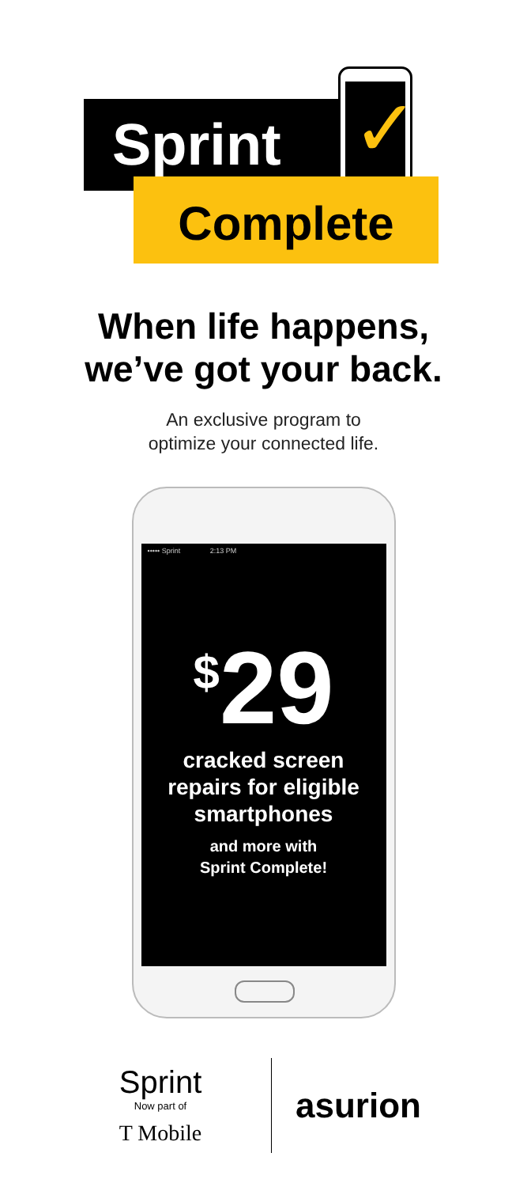Sprint ✓
Complete
When life happens,
we’ve got your back.
An exclusive program to
optimize your connected life.
••••• Sprint 2:13 PM
<sup>$</sup>29
cracked screen
repairs for eligible
smartphones
and more with
Sprint Complete!
Sprint
Now part of
T Mobile
asurion